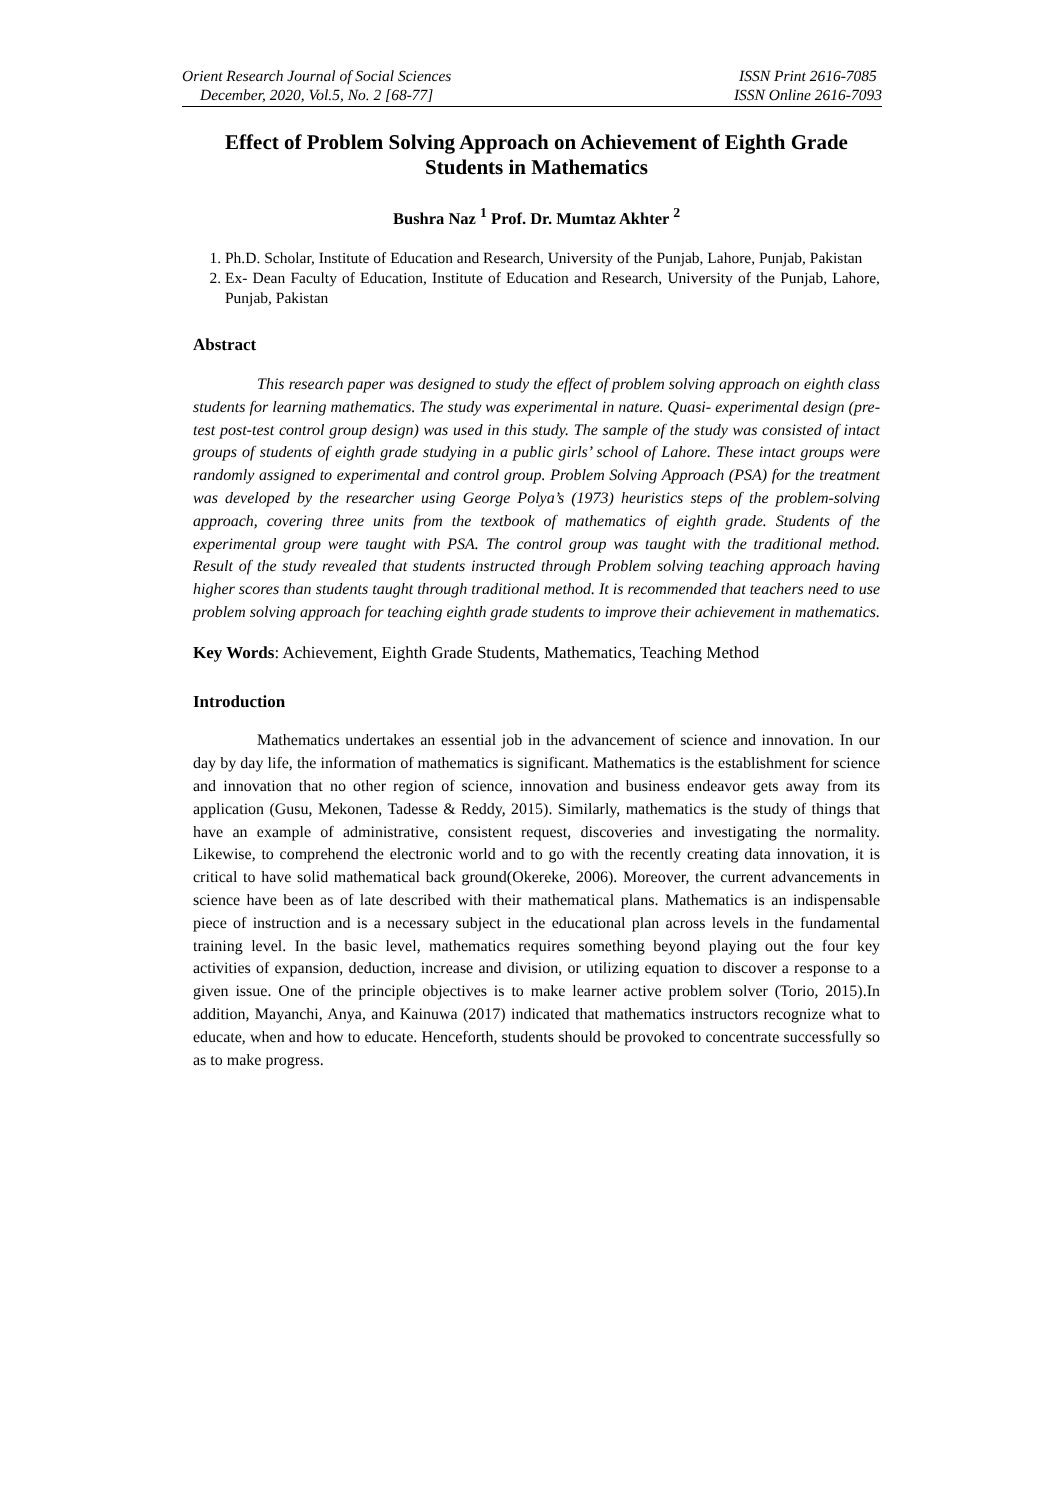Orient Research Journal of Social Sciences
December, 2020, Vol.5, No. 2 [68-77]
ISSN Print 2616-7085
ISSN Online 2616-7093
Effect of Problem Solving Approach on Achievement of Eighth Grade Students in Mathematics
Bushra Naz <sup>1</sup> Prof. Dr. Mumtaz Akhter <sup>2</sup>
1. Ph.D. Scholar, Institute of Education and Research, University of the Punjab, Lahore, Punjab, Pakistan
2. Ex- Dean Faculty of Education, Institute of Education and Research, University of the Punjab, Lahore, Punjab, Pakistan
Abstract
This research paper was designed to study the effect of problem solving approach on eighth class students for learning mathematics. The study was experimental in nature. Quasi- experimental design (pre-test post-test control group design) was used in this study. The sample of the study was consisted of intact groups of students of eighth grade studying in a public girls’ school of Lahore. These intact groups were randomly assigned to experimental and control group. Problem Solving Approach (PSA) for the treatment was developed by the researcher using George Polya’s (1973) heuristics steps of the problem-solving approach, covering three units from the textbook of mathematics of eighth grade. Students of the experimental group were taught with PSA. The control group was taught with the traditional method. Result of the study revealed that students instructed through Problem solving teaching approach having higher scores than students taught through traditional method. It is recommended that teachers need to use problem solving approach for teaching eighth grade students to improve their achievement in mathematics.
Key Words: Achievement, Eighth Grade Students, Mathematics, Teaching Method
Introduction
Mathematics undertakes an essential job in the advancement of science and innovation. In our day by day life, the information of mathematics is significant. Mathematics is the establishment for science and innovation that no other region of science, innovation and business endeavor gets away from its application (Gusu, Mekonen, Tadesse & Reddy, 2015). Similarly, mathematics is the study of things that have an example of administrative, consistent request, discoveries and investigating the normality. Likewise, to comprehend the electronic world and to go with the recently creating data innovation, it is critical to have solid mathematical back ground(Okereke, 2006). Moreover, the current advancements in science have been as of late described with their mathematical plans. Mathematics is an indispensable piece of instruction and is a necessary subject in the educational plan across levels in the fundamental training level. In the basic level, mathematics requires something beyond playing out the four key activities of expansion, deduction, increase and division, or utilizing equation to discover a response to a given issue. One of the principle objectives is to make learner active problem solver (Torio, 2015).In addition, Mayanchi, Anya, and Kainuwa (2017) indicated that mathematics instructors recognize what to educate, when and how to educate. Henceforth, students should be provoked to concentrate successfully so as to make progress.